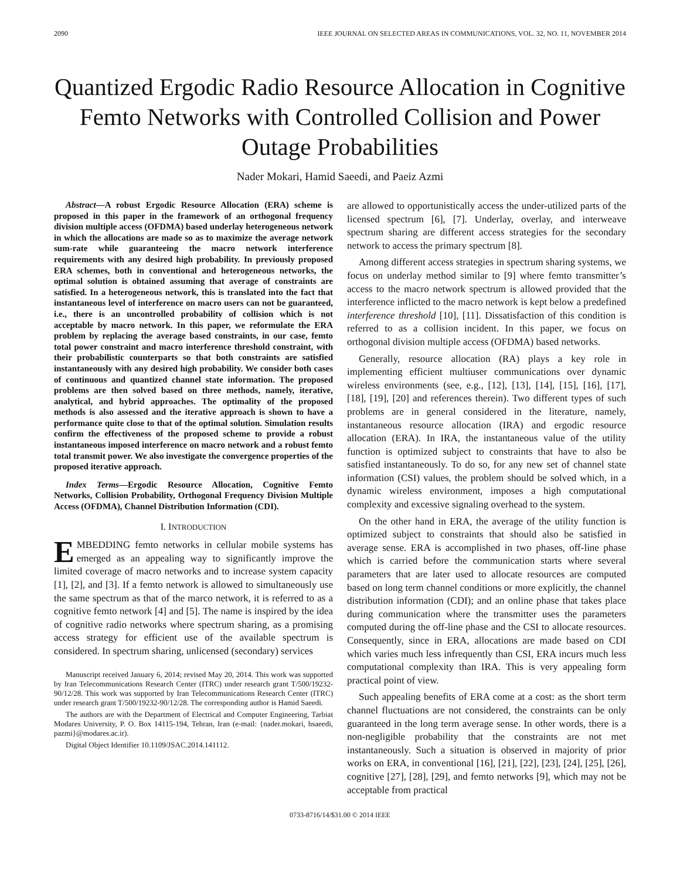2090 IEEE JOURNAL ON SELECTED AREAS IN COMMUNICATIONS, VOL. 32, NO. 11, NOVEMBER 2014
Quantized Ergodic Radio Resource Allocation in Cognitive Femto Networks with Controlled Collision and Power Outage Probabilities
Nader Mokari, Hamid Saeedi, and Paeiz Azmi
Abstract—A robust Ergodic Resource Allocation (ERA) scheme is proposed in this paper in the framework of an orthogonal frequency division multiple access (OFDMA) based underlay heterogeneous network in which the allocations are made so as to maximize the average network sum-rate while guaranteeing the macro network interference requirements with any desired high probability. In previously proposed ERA schemes, both in conventional and heterogeneous networks, the optimal solution is obtained assuming that average of constraints are satisfied. In a heterogeneous network, this is translated into the fact that instantaneous level of interference on macro users can not be guaranteed, i.e., there is an uncontrolled probability of collision which is not acceptable by macro network. In this paper, we reformulate the ERA problem by replacing the average based constraints, in our case, femto total power constraint and macro interference threshold constraint, with their probabilistic counterparts so that both constraints are satisfied instantaneously with any desired high probability. We consider both cases of continuous and quantized channel state information. The proposed problems are then solved based on three methods, namely, iterative, analytical, and hybrid approaches. The optimality of the proposed methods is also assessed and the iterative approach is shown to have a performance quite close to that of the optimal solution. Simulation results confirm the effectiveness of the proposed scheme to provide a robust instantaneous imposed interference on macro network and a robust femto total transmit power. We also investigate the convergence properties of the proposed iterative approach.
Index Terms—Ergodic Resource Allocation, Cognitive Femto Networks, Collision Probability, Orthogonal Frequency Division Multiple Access (OFDMA), Channel Distribution Information (CDI).
I. INTRODUCTION
EMBEDDING femto networks in cellular mobile systems has emerged as an appealing way to significantly improve the limited coverage of macro networks and to increase system capacity [1], [2], and [3]. If a femto network is allowed to simultaneously use the same spectrum as that of the marco network, it is referred to as a cognitive femto network [4] and [5]. The name is inspired by the idea of cognitive radio networks where spectrum sharing, as a promising access strategy for efficient use of the available spectrum is considered. In spectrum sharing, unlicensed (secondary) services
Manuscript received January 6, 2014; revised May 20, 2014. This work was supported by Iran Telecommunications Research Center (ITRC) under research grant T/500/19232-90/12/28. This work was supported by Iran Telecommunications Research Center (ITRC) under research grant T/500/19232-90/12/28. The corresponding author is Hamid Saeedi.
The authors are with the Department of Electrical and Computer Engineering, Tarbiat Modares University, P. O. Box 14115-194, Tehran, Iran (e-mail: {nader.mokari, hsaeedi, pazmi}@modares.ac.ir).
Digital Object Identifier 10.1109/JSAC.2014.141112.
are allowed to opportunistically access the under-utilized parts of the licensed spectrum [6], [7]. Underlay, overlay, and interweave spectrum sharing are different access strategies for the secondary network to access the primary spectrum [8].
Among different access strategies in spectrum sharing systems, we focus on underlay method similar to [9] where femto transmitter’s access to the macro network spectrum is allowed provided that the interference inflicted to the macro network is kept below a predefined interference threshold [10], [11]. Dissatisfaction of this condition is referred to as a collision incident. In this paper, we focus on orthogonal division multiple access (OFDMA) based networks.
Generally, resource allocation (RA) plays a key role in implementing efficient multiuser communications over dynamic wireless environments (see, e.g., [12], [13], [14], [15], [16], [17], [18], [19], [20] and references therein). Two different types of such problems are in general considered in the literature, namely, instantaneous resource allocation (IRA) and ergodic resource allocation (ERA). In IRA, the instantaneous value of the utility function is optimized subject to constraints that have to also be satisfied instantaneously. To do so, for any new set of channel state information (CSI) values, the problem should be solved which, in a dynamic wireless environment, imposes a high computational complexity and excessive signaling overhead to the system.
On the other hand in ERA, the average of the utility function is optimized subject to constraints that should also be satisfied in average sense. ERA is accomplished in two phases, off-line phase which is carried before the communication starts where several parameters that are later used to allocate resources are computed based on long term channel conditions or more explicitly, the channel distribution information (CDI); and an online phase that takes place during communication where the transmitter uses the parameters computed during the off-line phase and the CSI to allocate resources. Consequently, since in ERA, allocations are made based on CDI which varies much less infrequently than CSI, ERA incurs much less computational complexity than IRA. This is very appealing form practical point of view.
Such appealing benefits of ERA come at a cost: as the short term channel fluctuations are not considered, the constraints can be only guaranteed in the long term average sense. In other words, there is a non-negligible probability that the constraints are not met instantaneously. Such a situation is observed in majority of prior works on ERA, in conventional [16], [21], [22], [23], [24], [25], [26], cognitive [27], [28], [29], and femto networks [9], which may not be acceptable from practical
0733-8716/14/$31.00 © 2014 IEEE